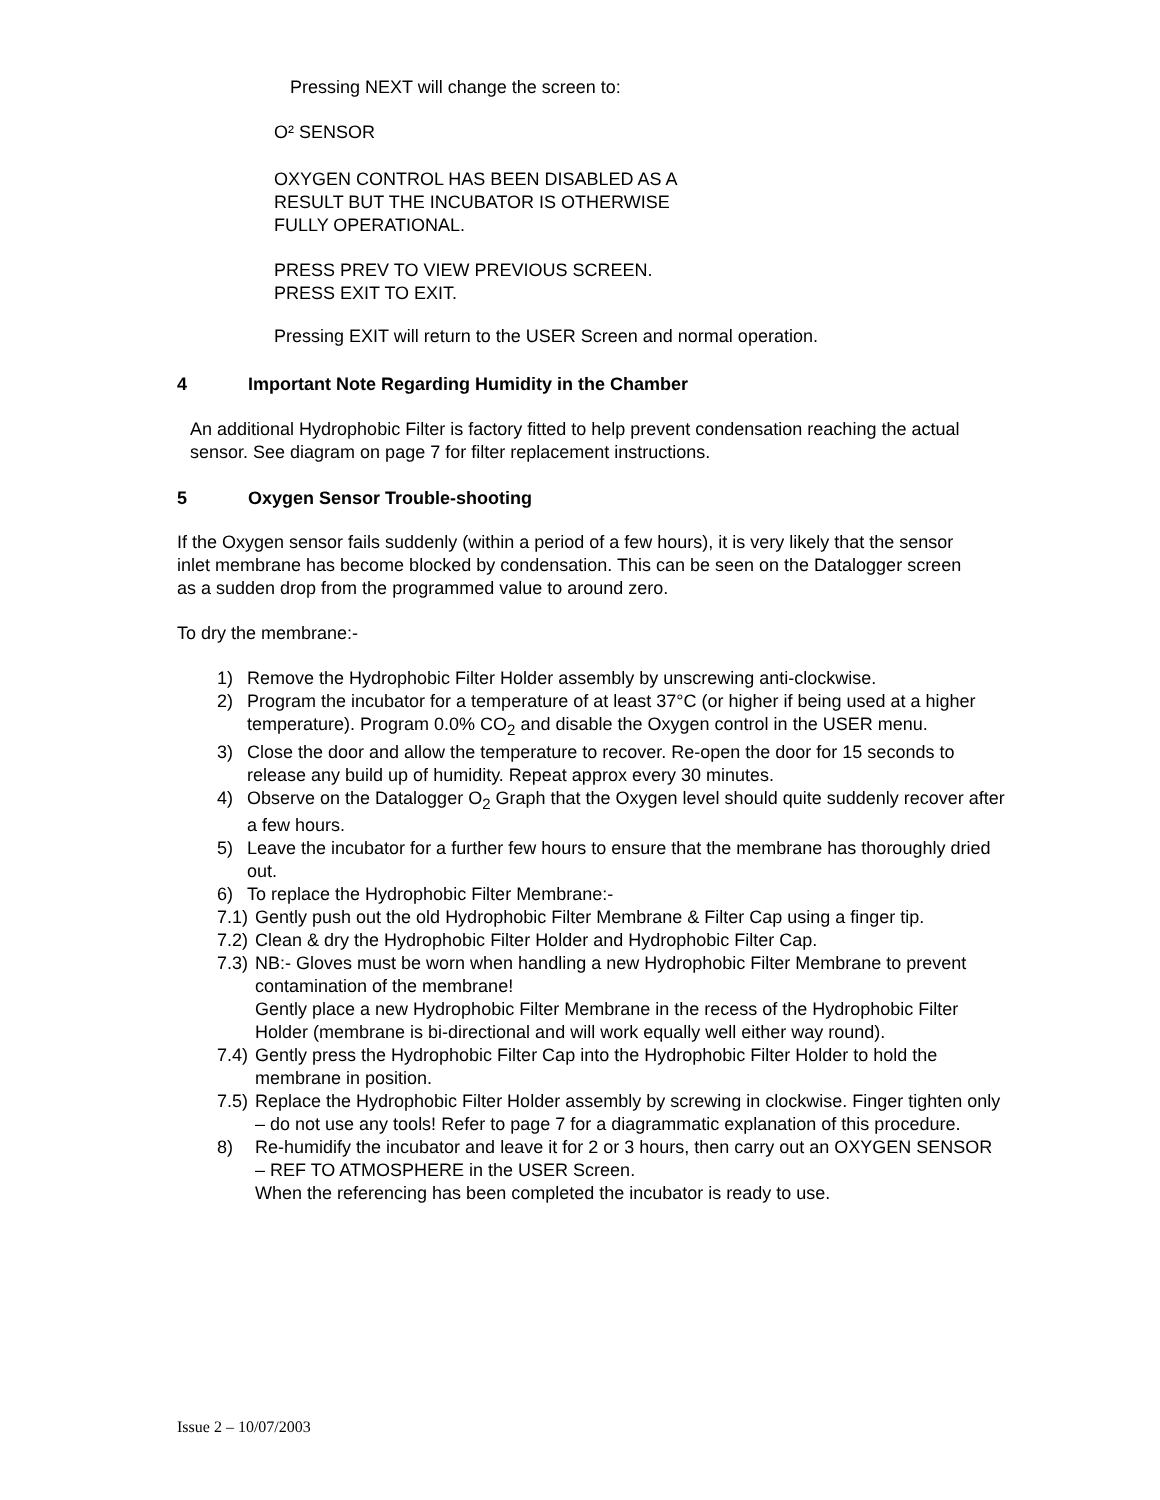Pressing NEXT will change the screen to:
O² SENSOR
OXYGEN CONTROL HAS BEEN DISABLED AS A
RESULT BUT THE INCUBATOR IS OTHERWISE
FULLY OPERATIONAL.
PRESS PREV TO VIEW PREVIOUS SCREEN.
PRESS EXIT TO EXIT.
Pressing EXIT will return to the USER Screen and normal operation.
4 Important Note Regarding Humidity in the Chamber
An additional Hydrophobic Filter is factory fitted to help prevent condensation reaching the actual sensor. See diagram on page 7 for filter replacement instructions.
5 Oxygen Sensor Trouble-shooting
If the Oxygen sensor fails suddenly (within a period of a few hours), it is very likely that the sensor inlet membrane has become blocked by condensation. This can be seen on the Datalogger screen as a sudden drop from the programmed value to around zero.
To dry the membrane:-
1) Remove the Hydrophobic Filter Holder assembly by unscrewing anti-clockwise.
2) Program the incubator for a temperature of at least 37°C (or higher if being used at a higher temperature). Program 0.0% CO<sub>2</sub> and disable the Oxygen control in the USER menu.
3) Close the door and allow the temperature to recover. Re-open the door for 15 seconds to release any build up of humidity. Repeat approx every 30 minutes.
4) Observe on the Datalogger O<sub>2</sub> Graph that the Oxygen level should quite suddenly recover after a few hours.
5) Leave the incubator for a further few hours to ensure that the membrane has thoroughly dried out.
6) To replace the Hydrophobic Filter Membrane:-
7.1) Gently push out the old Hydrophobic Filter Membrane & Filter Cap using a finger tip.
7.2) Clean & dry the Hydrophobic Filter Holder and Hydrophobic Filter Cap.
7.3) NB:- Gloves must be worn when handling a new Hydrophobic Filter Membrane to prevent contamination of the membrane!
Gently place a new Hydrophobic Filter Membrane in the recess of the Hydrophobic Filter Holder (membrane is bi-directional and will work equally well either way round).
7.4) Gently press the Hydrophobic Filter Cap into the Hydrophobic Filter Holder to hold the membrane in position.
7.5) Replace the Hydrophobic Filter Holder assembly by screwing in clockwise. Finger tighten only – do not use any tools! Refer to page 7 for a diagrammatic explanation of this procedure.
8) Re-humidify the incubator and leave it for 2 or 3 hours, then carry out an OXYGEN SENSOR – REF TO ATMOSPHERE in the USER Screen.
When the referencing has been completed the incubator is ready to use.
Issue 2 – 10/07/2003